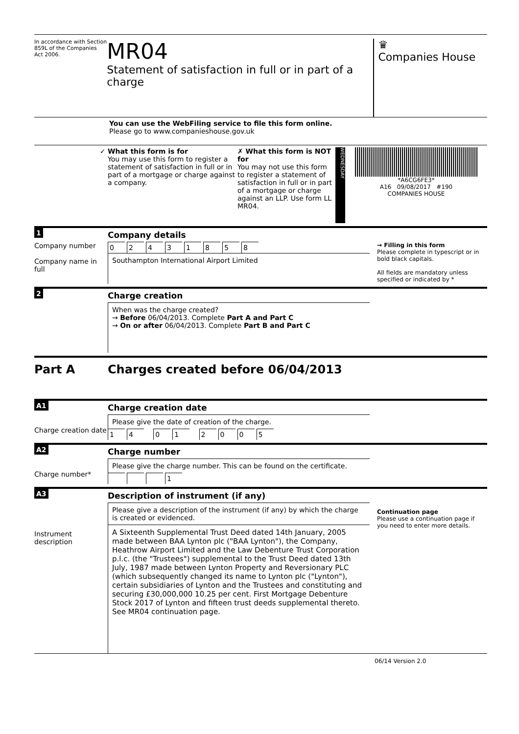In accordance with Section 859L of the Companies Act 2006.
MR04
Statement of satisfaction in full or in part of a charge
♛
Companies House
You can use the WebFiling service to file this form online.
Please go to www.companieshouse.gov.uk
✓ What this form is for
You may use this form to register a statement of satisfaction in full or in part of a mortgage or charge against a company.
✗ What this form is NOT for
You may not use this form to register a statement of satisfaction in full or in part of a mortgage or charge against an LLP. Use form LL MR04.
WEDNESDAY
*A6CG6FE3*
A16 09/08/2017 #190
COMPANIES HOUSE
1
Company details
Company number
Company name in full
02431858
Southampton International Airport Limited
→ Filling in this form
Please complete in typescript or in bold black capitals.
All fields are mandatory unless specified or indicated by *
2
Charge creation
When was the charge created?
→ Before 06/04/2013. Complete Part A and Part C
→ On or after 06/04/2013. Complete Part B and Part C
Part A Charges created before 06/04/2013
A1
Charge creation date
Charge creation date
Please give the date of creation of the charge.
14 01 2005
A2
Charge number*
Charge number
Please give the charge number. This can be found on the certificate.
1
A3
Instrument description
Description of instrument (if any)
Please give a description of the instrument (if any) by which the charge is created or evidenced.
A Sixteenth Supplemental Trust Deed dated 14th January, 2005 made between BAA Lynton plc ("BAA Lynton"), the Company, Heathrow Airport Limited and the Law Debenture Trust Corporation p.l.c. (the "Trustees") supplemental to the Trust Deed dated 13th July, 1987 made between Lynton Property and Reversionary PLC (which subsequently changed its name to Lynton plc ("Lynton"), certain subsidiaries of Lynton and the Trustees and constituting and securing £30,000,000 10.25 per cent. First Mortgage Debenture Stock 2017 of Lynton and fifteen trust deeds supplemental thereto. See MR04 continuation page.
Continuation page
Please use a continuation page if you need to enter more details.
06/14 Version 2.0